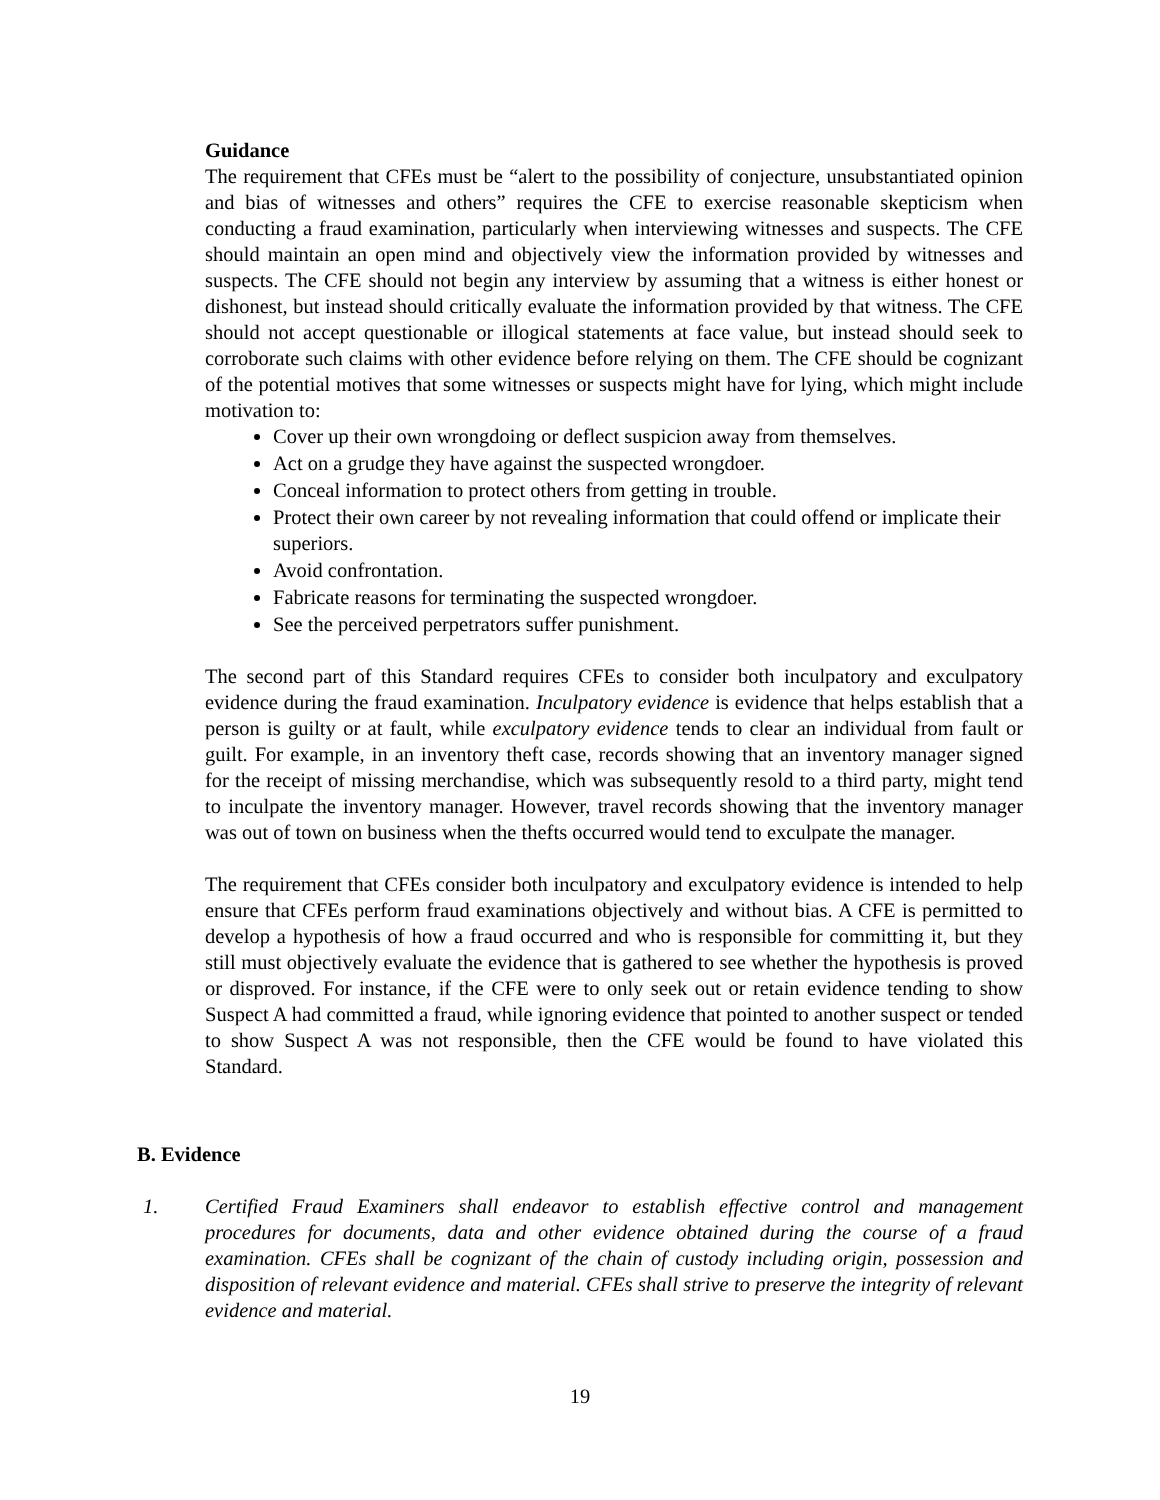Guidance
The requirement that CFEs must be “alert to the possibility of conjecture, unsubstantiated opinion and bias of witnesses and others” requires the CFE to exercise reasonable skepticism when conducting a fraud examination, particularly when interviewing witnesses and suspects. The CFE should maintain an open mind and objectively view the information provided by witnesses and suspects. The CFE should not begin any interview by assuming that a witness is either honest or dishonest, but instead should critically evaluate the information provided by that witness. The CFE should not accept questionable or illogical statements at face value, but instead should seek to corroborate such claims with other evidence before relying on them. The CFE should be cognizant of the potential motives that some witnesses or suspects might have for lying, which might include motivation to:
Cover up their own wrongdoing or deflect suspicion away from themselves.
Act on a grudge they have against the suspected wrongdoer.
Conceal information to protect others from getting in trouble.
Protect their own career by not revealing information that could offend or implicate their superiors.
Avoid confrontation.
Fabricate reasons for terminating the suspected wrongdoer.
See the perceived perpetrators suffer punishment.
The second part of this Standard requires CFEs to consider both inculpatory and exculpatory evidence during the fraud examination. Inculpatory evidence is evidence that helps establish that a person is guilty or at fault, while exculpatory evidence tends to clear an individual from fault or guilt. For example, in an inventory theft case, records showing that an inventory manager signed for the receipt of missing merchandise, which was subsequently resold to a third party, might tend to inculpate the inventory manager. However, travel records showing that the inventory manager was out of town on business when the thefts occurred would tend to exculpate the manager.
The requirement that CFEs consider both inculpatory and exculpatory evidence is intended to help ensure that CFEs perform fraud examinations objectively and without bias. A CFE is permitted to develop a hypothesis of how a fraud occurred and who is responsible for committing it, but they still must objectively evaluate the evidence that is gathered to see whether the hypothesis is proved or disproved. For instance, if the CFE were to only seek out or retain evidence tending to show Suspect A had committed a fraud, while ignoring evidence that pointed to another suspect or tended to show Suspect A was not responsible, then the CFE would be found to have violated this Standard.
B. Evidence
1. Certified Fraud Examiners shall endeavor to establish effective control and management procedures for documents, data and other evidence obtained during the course of a fraud examination. CFEs shall be cognizant of the chain of custody including origin, possession and disposition of relevant evidence and material. CFEs shall strive to preserve the integrity of relevant evidence and material.
19